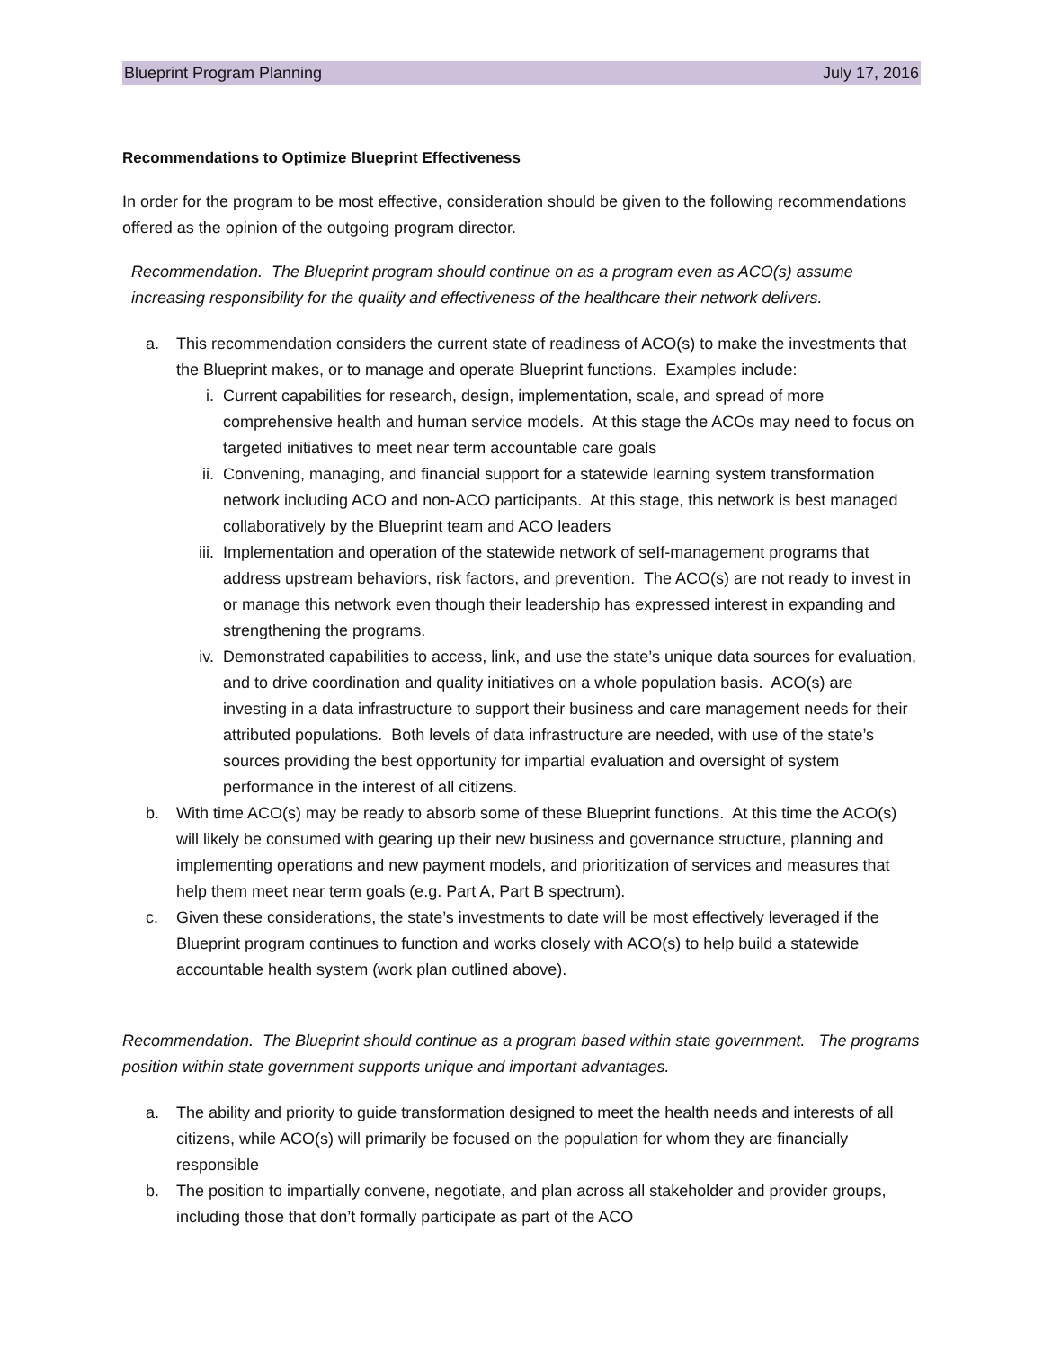Blueprint Program Planning July 17, 2016
Recommendations to Optimize Blueprint Effectiveness
In order for the program to be most effective, consideration should be given to the following recommendations offered as the opinion of the outgoing program director.
Recommendation. The Blueprint program should continue on as a program even as ACO(s) assume increasing responsibility for the quality and effectiveness of the healthcare their network delivers.
a. This recommendation considers the current state of readiness of ACO(s) to make the investments that the Blueprint makes, or to manage and operate Blueprint functions. Examples include:
i. Current capabilities for research, design, implementation, scale, and spread of more comprehensive health and human service models. At this stage the ACOs may need to focus on targeted initiatives to meet near term accountable care goals
ii. Convening, managing, and financial support for a statewide learning system transformation network including ACO and non-ACO participants. At this stage, this network is best managed collaboratively by the Blueprint team and ACO leaders
iii. Implementation and operation of the statewide network of seIf-management programs that address upstream behaviors, risk factors, and prevention. The ACO(s) are not ready to invest in or manage this network even though their leadership has expressed interest in expanding and strengthening the programs.
iv. Demonstrated capabilities to access, link, and use the state’s unique data sources for evaluation, and to drive coordination and quality initiatives on a whole population basis. ACO(s) are investing in a data infrastructure to support their business and care management needs for their attributed populations. Both levels of data infrastructure are needed, with use of the state’s sources providing the best opportunity for impartial evaluation and oversight of system performance in the interest of all citizens.
b. With time ACO(s) may be ready to absorb some of these Blueprint functions. At this time the ACO(s) will likely be consumed with gearing up their new business and governance structure, planning and implementing operations and new payment models, and prioritization of services and measures that help them meet near term goals (e.g. Part A, Part B spectrum).
c. Given these considerations, the state’s investments to date will be most effectively leveraged if the Blueprint program continues to function and works closely with ACO(s) to help build a statewide accountable health system (work plan outlined above).
Recommendation. The Blueprint should continue as a program based within state government. The programs position within state government supports unique and important advantages.
a. The ability and priority to guide transformation designed to meet the health needs and interests of all citizens, while ACO(s) will primarily be focused on the population for whom they are financially responsible
b. The position to impartially convene, negotiate, and plan across all stakeholder and provider groups, including those that don’t formally participate as part of the ACO